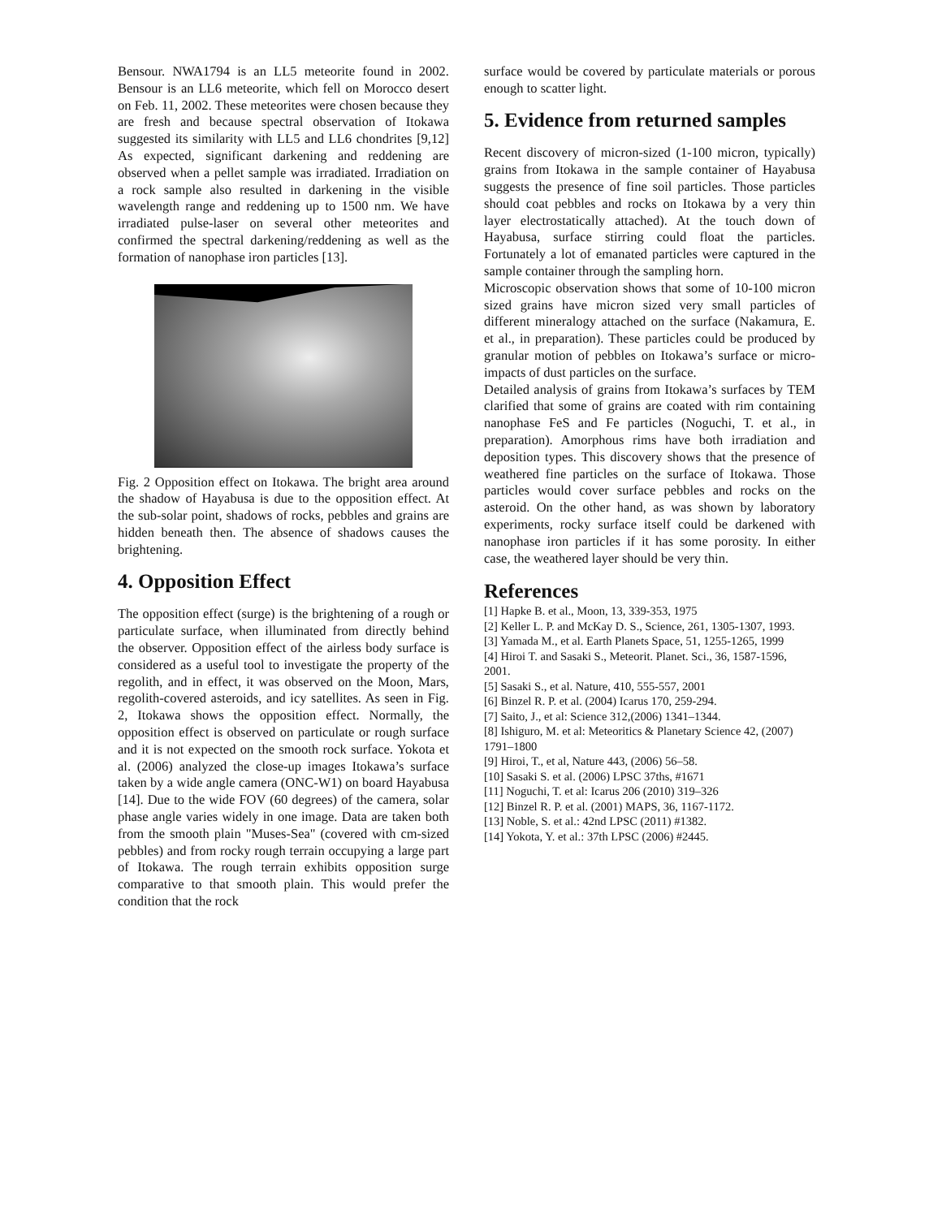Bensour. NWA1794 is an LL5 meteorite found in 2002. Bensour is an LL6 meteorite, which fell on Morocco desert on Feb. 11, 2002. These meteorites were chosen because they are fresh and because spectral observation of Itokawa suggested its similarity with LL5 and LL6 chondrites [9,12] As expected, significant darkening and reddening are observed when a pellet sample was irradiated. Irradiation on a rock sample also resulted in darkening in the visible wavelength range and reddening up to 1500 nm. We have irradiated pulse-laser on several other meteorites and confirmed the spectral darkening/reddening as well as the formation of nanophase iron particles [13].
Fig. 2 Opposition effect on Itokawa. The bright area around the shadow of Hayabusa is due to the opposition effect. At the sub-solar point, shadows of rocks, pebbles and grains are hidden beneath then. The absence of shadows causes the brightening.
4. Opposition Effect
The opposition effect (surge) is the brightening of a rough or particulate surface, when illuminated from directly behind the observer. Opposition effect of the airless body surface is considered as a useful tool to investigate the property of the regolith, and in effect, it was observed on the Moon, Mars, regolith-covered asteroids, and icy satellites. As seen in Fig. 2, Itokawa shows the opposition effect. Normally, the opposition effect is observed on particulate or rough surface and it is not expected on the smooth rock surface. Yokota et al. (2006) analyzed the close-up images Itokawa’s surface taken by a wide angle camera (ONC-W1) on board Hayabusa [14]. Due to the wide FOV (60 degrees) of the camera, solar phase angle varies widely in one image. Data are taken both from the smooth plain "Muses-Sea" (covered with cm-sized pebbles) and from rocky rough terrain occupying a large part of Itokawa. The rough terrain exhibits opposition surge comparative to that smooth plain. This would prefer the condition that the rock
surface would be covered by particulate materials or porous enough to scatter light.
5. Evidence from returned samples
Recent discovery of micron-sized (1-100 micron, typically) grains from Itokawa in the sample container of Hayabusa suggests the presence of fine soil particles. Those particles should coat pebbles and rocks on Itokawa by a very thin layer electrostatically attached). At the touch down of Hayabusa, surface stirring could float the particles. Fortunately a lot of emanated particles were captured in the sample container through the sampling horn.
Microscopic observation shows that some of 10-100 micron sized grains have micron sized very small particles of different mineralogy attached on the surface (Nakamura, E. et al., in preparation). These particles could be produced by granular motion of pebbles on Itokawa’s surface or micro-impacts of dust particles on the surface.
Detailed analysis of grains from Itokawa’s surfaces by TEM clarified that some of grains are coated with rim containing nanophase FeS and Fe particles (Noguchi, T. et al., in preparation). Amorphous rims have both irradiation and deposition types. This discovery shows that the presence of weathered fine particles on the surface of Itokawa. Those particles would cover surface pebbles and rocks on the asteroid. On the other hand, as was shown by laboratory experiments, rocky surface itself could be darkened with nanophase iron particles if it has some porosity. In either case, the weathered layer should be very thin.
References
[1] Hapke B. et al., Moon, 13, 339-353, 1975
[2] Keller L. P. and McKay D. S., Science, 261, 1305-1307, 1993.
[3] Yamada M., et al. Earth Planets Space, 51, 1255-1265, 1999
[4] Hiroi T. and Sasaki S., Meteorit. Planet. Sci., 36, 1587-1596, 2001.
[5] Sasaki S., et al. Nature, 410, 555-557, 2001
[6] Binzel R. P. et al. (2004) Icarus 170, 259-294.
[7] Saito, J., et al: Science 312,(2006) 1341–1344.
[8] Ishiguro, M. et al: Meteoritics & Planetary Science 42, (2007) 1791–1800
[9] Hiroi, T., et al, Nature 443, (2006) 56–58.
[10] Sasaki S. et al. (2006) LPSC 37ths, #1671
[11] Noguchi, T. et al: Icarus 206 (2010) 319–326
[12] Binzel R. P. et al. (2001) MAPS, 36, 1167-1172.
[13] Noble, S. et al.: 42nd LPSC (2011) #1382.
[14] Yokota, Y. et al.: 37th LPSC (2006) #2445.